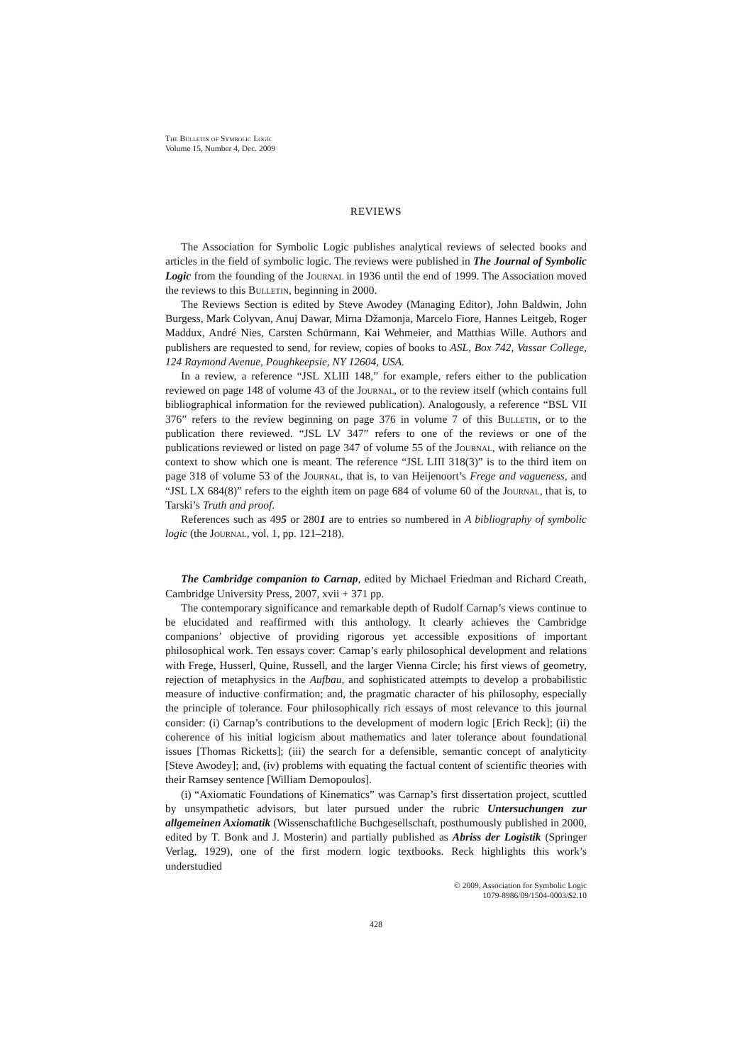The Bulletin of Symbolic Logic
Volume 15, Number 4, Dec. 2009
REVIEWS
The Association for Symbolic Logic publishes analytical reviews of selected books and articles in the field of symbolic logic. The reviews were published in The Journal of Symbolic Logic from the founding of the Journal in 1936 until the end of 1999. The Association moved the reviews to this Bulletin, beginning in 2000.
The Reviews Section is edited by Steve Awodey (Managing Editor), John Baldwin, John Burgess, Mark Colyvan, Anuj Dawar, Mirna Džamonja, Marcelo Fiore, Hannes Leitgeb, Roger Maddux, André Nies, Carsten Schürmann, Kai Wehmeier, and Matthias Wille. Authors and publishers are requested to send, for review, copies of books to ASL, Box 742, Vassar College, 124 Raymond Avenue, Poughkeepsie, NY 12604, USA.
In a review, a reference “JSL XLIII 148,” for example, refers either to the publication reviewed on page 148 of volume 43 of the Journal, or to the review itself (which contains full bibliographical information for the reviewed publication). Analogously, a reference “BSL VII 376” refers to the review beginning on page 376 in volume 7 of this Bulletin, or to the publication there reviewed. “JSL LV 347” refers to one of the reviews or one of the publications reviewed or listed on page 347 of volume 55 of the Journal, with reliance on the context to show which one is meant. The reference “JSL LIII 318(3)” is to the third item on page 318 of volume 53 of the Journal, that is, to van Heijenoort’s Frege and vagueness, and “JSL LX 684(8)” refers to the eighth item on page 684 of volume 60 of the Journal, that is, to Tarski’s Truth and proof.
References such as 495 or 2801 are to entries so numbered in A bibliography of symbolic logic (the Journal, vol. 1, pp. 121–218).
The Cambridge companion to Carnap, edited by Michael Friedman and Richard Creath, Cambridge University Press, 2007, xvii + 371 pp.
The contemporary significance and remarkable depth of Rudolf Carnap’s views continue to be elucidated and reaffirmed with this anthology. It clearly achieves the Cambridge companions’ objective of providing rigorous yet accessible expositions of important philosophical work. Ten essays cover: Carnap’s early philosophical development and relations with Frege, Husserl, Quine, Russell, and the larger Vienna Circle; his first views of geometry, rejection of metaphysics in the Aufbau, and sophisticated attempts to develop a probabilistic measure of inductive confirmation; and, the pragmatic character of his philosophy, especially the principle of tolerance. Four philosophically rich essays of most relevance to this journal consider: (i) Carnap’s contributions to the development of modern logic [Erich Reck]; (ii) the coherence of his initial logicism about mathematics and later tolerance about foundational issues [Thomas Ricketts]; (iii) the search for a defensible, semantic concept of analyticity [Steve Awodey]; and, (iv) problems with equating the factual content of scientific theories with their Ramsey sentence [William Demopoulos].
(i) “Axiomatic Foundations of Kinematics” was Carnap’s first dissertation project, scuttled by unsympathetic advisors, but later pursued under the rubric Untersuchungen zur allgemeinen Axiomatik (Wissenschaftliche Buchgesellschaft, posthumously published in 2000, edited by T. Bonk and J. Mosterin) and partially published as Abriss der Logistik (Springer Verlag, 1929), one of the first modern logic textbooks. Reck highlights this work’s understudied
© 2009, Association for Symbolic Logic
1079-8986/09/1504-0003/$2.10
428